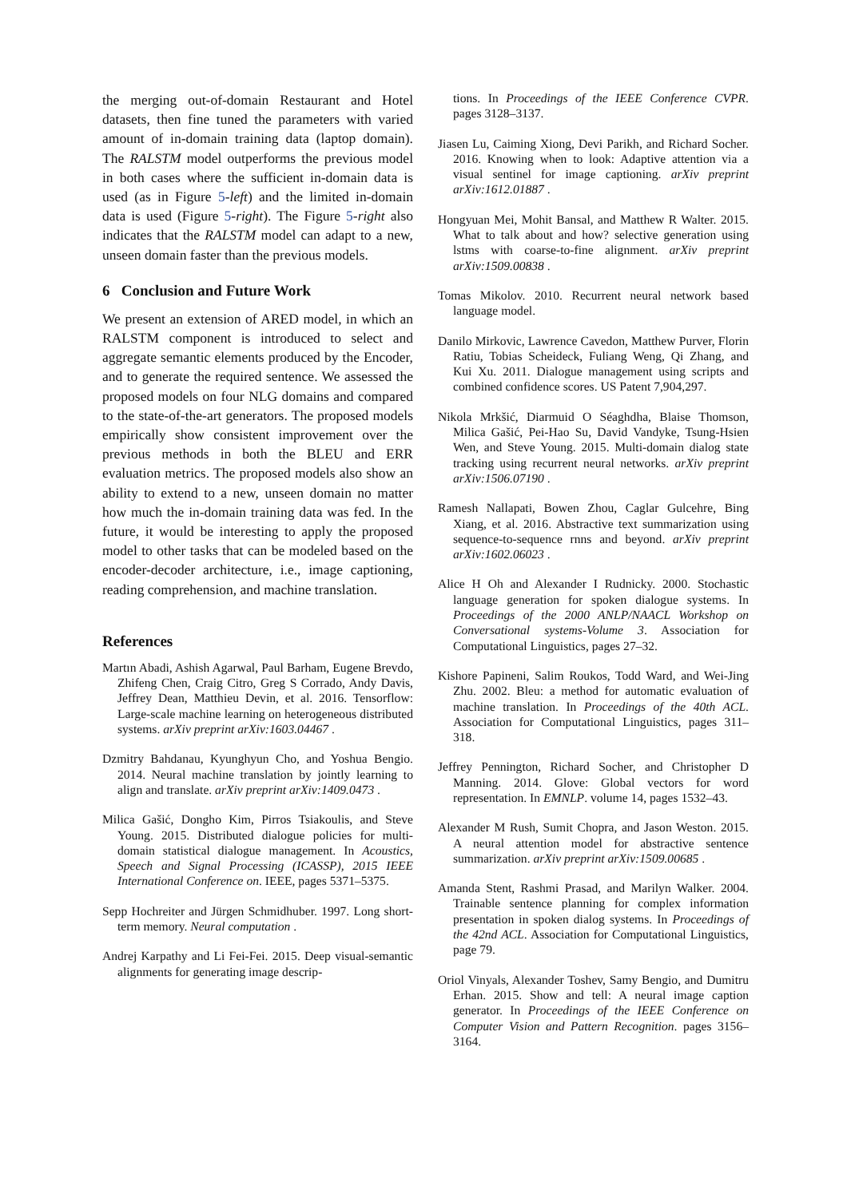the merging out-of-domain Restaurant and Hotel datasets, then fine tuned the parameters with varied amount of in-domain training data (laptop domain). The RALSTM model outperforms the previous model in both cases where the sufficient in-domain data is used (as in Figure 5-left) and the limited in-domain data is used (Figure 5-right). The Figure 5-right also indicates that the RALSTM model can adapt to a new, unseen domain faster than the previous models.
6 Conclusion and Future Work
We present an extension of ARED model, in which an RALSTM component is introduced to select and aggregate semantic elements produced by the Encoder, and to generate the required sentence. We assessed the proposed models on four NLG domains and compared to the state-of-the-art generators. The proposed models empirically show consistent improvement over the previous methods in both the BLEU and ERR evaluation metrics. The proposed models also show an ability to extend to a new, unseen domain no matter how much the in-domain training data was fed. In the future, it would be interesting to apply the proposed model to other tasks that can be modeled based on the encoder-decoder architecture, i.e., image captioning, reading comprehension, and machine translation.
References
Martın Abadi, Ashish Agarwal, Paul Barham, Eugene Brevdo, Zhifeng Chen, Craig Citro, Greg S Corrado, Andy Davis, Jeffrey Dean, Matthieu Devin, et al. 2016. Tensorflow: Large-scale machine learning on heterogeneous distributed systems. arXiv preprint arXiv:1603.04467 .
Dzmitry Bahdanau, Kyunghyun Cho, and Yoshua Bengio. 2014. Neural machine translation by jointly learning to align and translate. arXiv preprint arXiv:1409.0473 .
Milica Gašić, Dongho Kim, Pirros Tsiakoulis, and Steve Young. 2015. Distributed dialogue policies for multi-domain statistical dialogue management. In Acoustics, Speech and Signal Processing (ICASSP), 2015 IEEE International Conference on. IEEE, pages 5371–5375.
Sepp Hochreiter and Jürgen Schmidhuber. 1997. Long short-term memory. Neural computation .
Andrej Karpathy and Li Fei-Fei. 2015. Deep visual-semantic alignments for generating image descrip-
tions. In Proceedings of the IEEE Conference CVPR. pages 3128–3137.
Jiasen Lu, Caiming Xiong, Devi Parikh, and Richard Socher. 2016. Knowing when to look: Adaptive attention via a visual sentinel for image captioning. arXiv preprint arXiv:1612.01887 .
Hongyuan Mei, Mohit Bansal, and Matthew R Walter. 2015. What to talk about and how? selective generation using lstms with coarse-to-fine alignment. arXiv preprint arXiv:1509.00838 .
Tomas Mikolov. 2010. Recurrent neural network based language model.
Danilo Mirkovic, Lawrence Cavedon, Matthew Purver, Florin Ratiu, Tobias Scheideck, Fuliang Weng, Qi Zhang, and Kui Xu. 2011. Dialogue management using scripts and combined confidence scores. US Patent 7,904,297.
Nikola Mrkšić, Diarmuid O Séaghdha, Blaise Thomson, Milica Gašić, Pei-Hao Su, David Vandyke, Tsung-Hsien Wen, and Steve Young. 2015. Multi-domain dialog state tracking using recurrent neural networks. arXiv preprint arXiv:1506.07190 .
Ramesh Nallapati, Bowen Zhou, Caglar Gulcehre, Bing Xiang, et al. 2016. Abstractive text summarization using sequence-to-sequence rnns and beyond. arXiv preprint arXiv:1602.06023 .
Alice H Oh and Alexander I Rudnicky. 2000. Stochastic language generation for spoken dialogue systems. In Proceedings of the 2000 ANLP/NAACL Workshop on Conversational systems-Volume 3. Association for Computational Linguistics, pages 27–32.
Kishore Papineni, Salim Roukos, Todd Ward, and Wei-Jing Zhu. 2002. Bleu: a method for automatic evaluation of machine translation. In Proceedings of the 40th ACL. Association for Computational Linguistics, pages 311–318.
Jeffrey Pennington, Richard Socher, and Christopher D Manning. 2014. Glove: Global vectors for word representation. In EMNLP. volume 14, pages 1532–43.
Alexander M Rush, Sumit Chopra, and Jason Weston. 2015. A neural attention model for abstractive sentence summarization. arXiv preprint arXiv:1509.00685 .
Amanda Stent, Rashmi Prasad, and Marilyn Walker. 2004. Trainable sentence planning for complex information presentation in spoken dialog systems. In Proceedings of the 42nd ACL. Association for Computational Linguistics, page 79.
Oriol Vinyals, Alexander Toshev, Samy Bengio, and Dumitru Erhan. 2015. Show and tell: A neural image caption generator. In Proceedings of the IEEE Conference on Computer Vision and Pattern Recognition. pages 3156–3164.